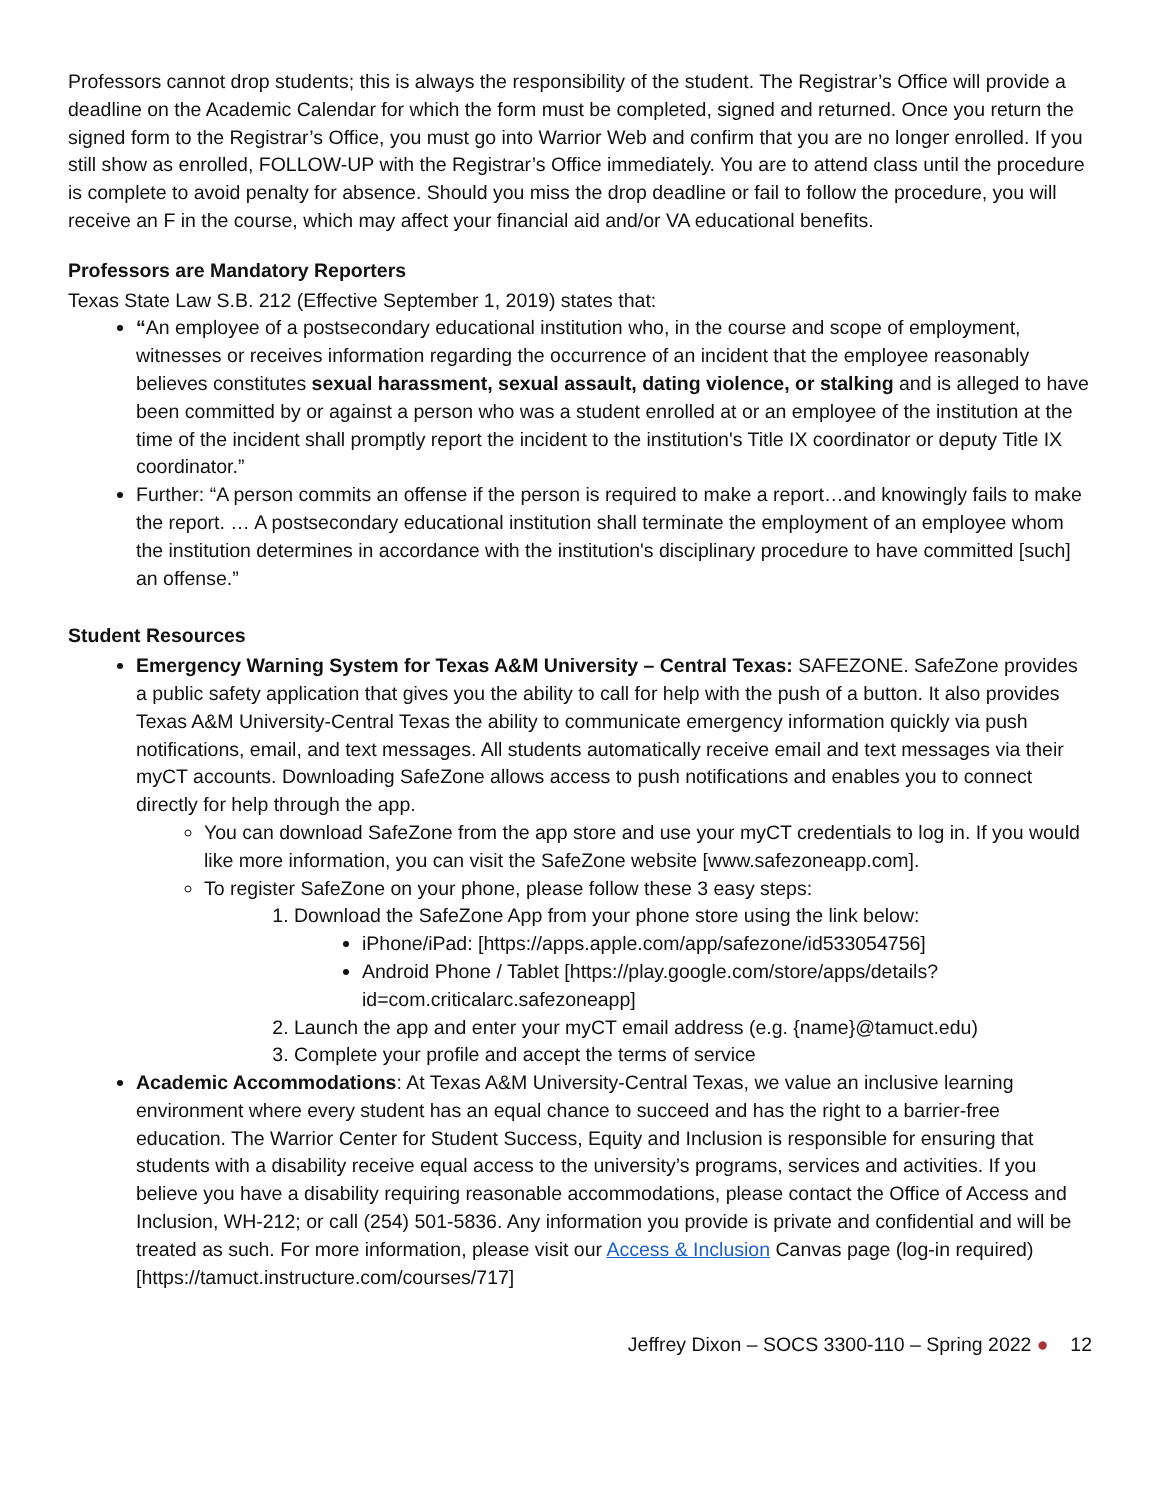Professors cannot drop students; this is always the responsibility of the student. The Registrar’s Office will provide a deadline on the Academic Calendar for which the form must be completed, signed and returned. Once you return the signed form to the Registrar’s Office, you must go into Warrior Web and confirm that you are no longer enrolled. If you still show as enrolled, FOLLOW-UP with the Registrar’s Office immediately. You are to attend class until the procedure is complete to avoid penalty for absence. Should you miss the drop deadline or fail to follow the procedure, you will receive an F in the course, which may affect your financial aid and/or VA educational benefits.
Professors are Mandatory Reporters
Texas State Law S.B. 212 (Effective September 1, 2019) states that:
“An employee of a postsecondary educational institution who, in the course and scope of employment, witnesses or receives information regarding the occurrence of an incident that the employee reasonably believes constitutes sexual harassment, sexual assault, dating violence, or stalking and is alleged to have been committed by or against a person who was a student enrolled at or an employee of the institution at the time of the incident shall promptly report the incident to the institution's Title IX coordinator or deputy Title IX coordinator.”
Further: “A person commits an offense if the person is required to make a report…and knowingly fails to make the report. … A postsecondary educational institution shall terminate the employment of an employee whom the institution determines in accordance with the institution's disciplinary procedure to have committed [such] an offense.”
Student Resources
Emergency Warning System for Texas A&M University – Central Texas: SAFEZONE. SafeZone provides a public safety application that gives you the ability to call for help with the push of a button. It also provides Texas A&M University-Central Texas the ability to communicate emergency information quickly via push notifications, email, and text messages. All students automatically receive email and text messages via their myCT accounts. Downloading SafeZone allows access to push notifications and enables you to connect directly for help through the app.
You can download SafeZone from the app store and use your myCT credentials to log in. If you would like more information, you can visit the SafeZone website [www.safezoneapp.com].
To register SafeZone on your phone, please follow these 3 easy steps:
1. Download the SafeZone App from your phone store using the link below:
iPhone/iPad: [https://apps.apple.com/app/safezone/id533054756]
Android Phone / Tablet [https://play.google.com/store/apps/details?id=com.criticalarc.safezoneapp]
2. Launch the app and enter your myCT email address (e.g. {name}@tamuct.edu)
3. Complete your profile and accept the terms of service
Academic Accommodations: At Texas A&M University-Central Texas, we value an inclusive learning environment where every student has an equal chance to succeed and has the right to a barrier-free education. The Warrior Center for Student Success, Equity and Inclusion is responsible for ensuring that students with a disability receive equal access to the university’s programs, services and activities. If you believe you have a disability requiring reasonable accommodations, please contact the Office of Access and Inclusion, WH-212; or call (254) 501-5836. Any information you provide is private and confidential and will be treated as such. For more information, please visit our Access & Inclusion Canvas page (log-in required) [https://tamuct.instructure.com/courses/717]
Jeffrey Dixon – SOCS 3300-110 – Spring 2022 ● 12